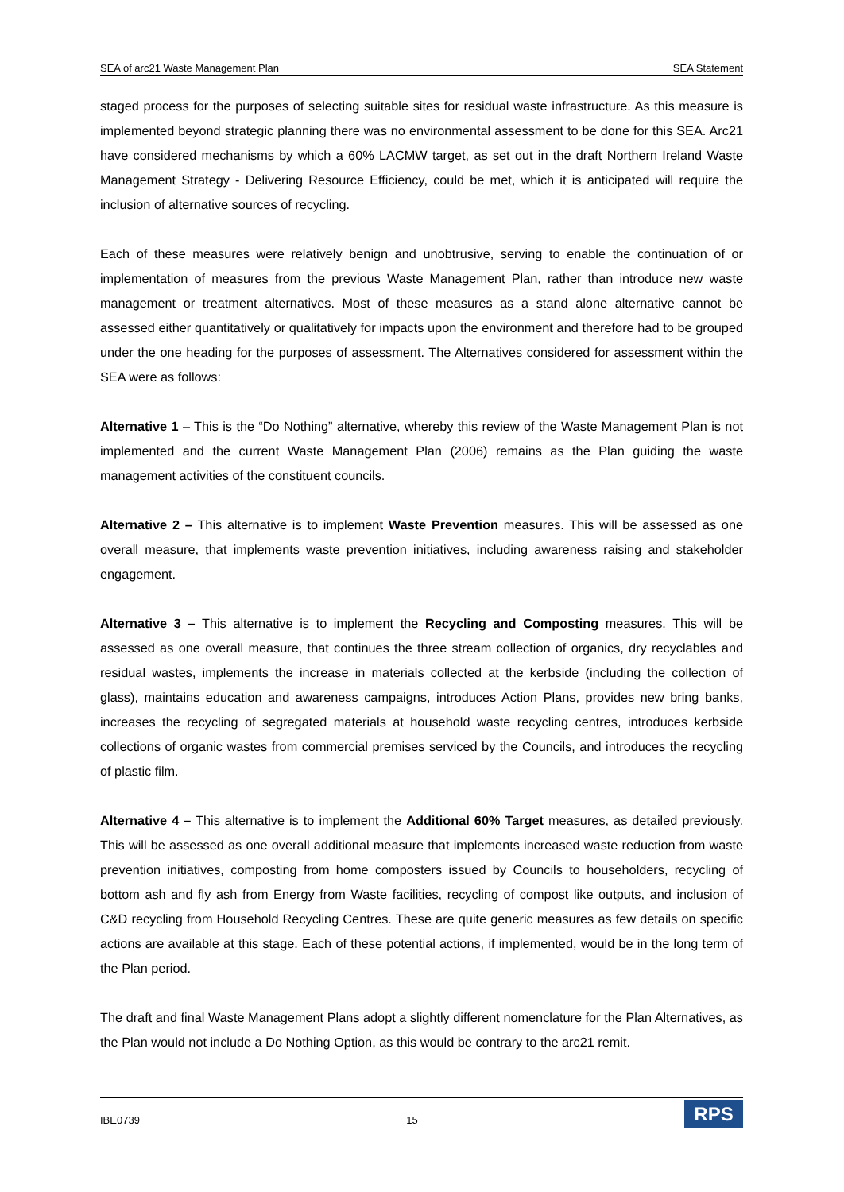SEA of arc21 Waste Management Plan SEA Statement
staged process for the purposes of selecting suitable sites for residual waste infrastructure. As this measure is implemented beyond strategic planning there was no environmental assessment to be done for this SEA. Arc21 have considered mechanisms by which a 60% LACMW target, as set out in the draft Northern Ireland Waste Management Strategy - Delivering Resource Efficiency, could be met, which it is anticipated will require the inclusion of alternative sources of recycling.
Each of these measures were relatively benign and unobtrusive, serving to enable the continuation of or implementation of measures from the previous Waste Management Plan, rather than introduce new waste management or treatment alternatives. Most of these measures as a stand alone alternative cannot be assessed either quantitatively or qualitatively for impacts upon the environment and therefore had to be grouped under the one heading for the purposes of assessment. The Alternatives considered for assessment within the SEA were as follows:
Alternative 1 – This is the “Do Nothing” alternative, whereby this review of the Waste Management Plan is not implemented and the current Waste Management Plan (2006) remains as the Plan guiding the waste management activities of the constituent councils.
Alternative 2 – This alternative is to implement Waste Prevention measures. This will be assessed as one overall measure, that implements waste prevention initiatives, including awareness raising and stakeholder engagement.
Alternative 3 – This alternative is to implement the Recycling and Composting measures. This will be assessed as one overall measure, that continues the three stream collection of organics, dry recyclables and residual wastes, implements the increase in materials collected at the kerbside (including the collection of glass), maintains education and awareness campaigns, introduces Action Plans, provides new bring banks, increases the recycling of segregated materials at household waste recycling centres, introduces kerbside collections of organic wastes from commercial premises serviced by the Councils, and introduces the recycling of plastic film.
Alternative 4 – This alternative is to implement the Additional 60% Target measures, as detailed previously. This will be assessed as one overall additional measure that implements increased waste reduction from waste prevention initiatives, composting from home composters issued by Councils to householders, recycling of bottom ash and fly ash from Energy from Waste facilities, recycling of compost like outputs, and inclusion of C&D recycling from Household Recycling Centres. These are quite generic measures as few details on specific actions are available at this stage. Each of these potential actions, if implemented, would be in the long term of the Plan period.
The draft and final Waste Management Plans adopt a slightly different nomenclature for the Plan Alternatives, as the Plan would not include a Do Nothing Option, as this would be contrary to the arc21 remit.
IBE0739 15
RPS